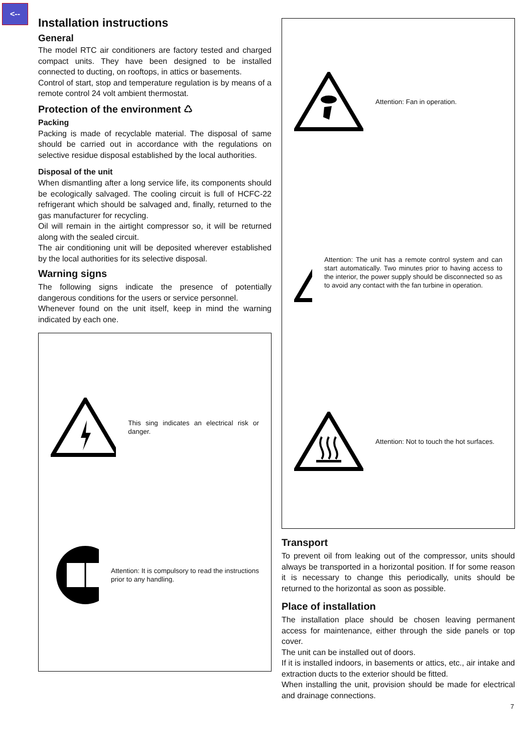<--
Installation instructions
General
The model RTC air conditioners are factory tested and charged compact units. They have been designed to be installed connected to ducting, on rooftops, in attics or basements.
Control of start, stop and temperature regulation is by means of a remote control 24 volt ambient thermostat.
Protection of the environment ♺
Packing
Packing is made of recyclable material. The disposal of same should be carried out in accordance with the regulations on selective residue disposal established by the local authorities.
Disposal of the unit
When dismantling after a long service life, its components should be ecologically salvaged. The cooling circuit is full of HCFC-22 refrigerant which should be salvaged and, finally, returned to the gas manufacturer for recycling.
Oil will remain in the airtight compressor so, it will be returned along with the sealed circuit.
The air conditioning unit will be deposited wherever established by the local authorities for its selective disposal.
Warning signs
The following signs indicate the presence of potentially dangerous conditions for the users or service personnel.
Whenever found on the unit itself, keep in mind the warning indicated by each one.
This sing indicates an electrical risk or danger.
Attention: It is compulsory to read the instructions prior to any handling.
Attention: Fan in operation.
Attention: The unit has a remote control system and can start automatically. Two minutes prior to having access to the interior, the power supply should be disconnected so as to avoid any contact with the fan turbine in operation.
Attention: Not to touch the hot surfaces.
Transport
To prevent oil from leaking out of the compressor, units should always be transported in a horizontal position. If for some reason it is necessary to change this periodically, units should be returned to the horizontal as soon as possible.
Place of installation
The installation place should be chosen leaving permanent access for maintenance, either through the side panels or top cover.
The unit can be installed out of doors.
If it is installed indoors, in basements or attics, etc., air intake and extraction ducts to the exterior should be fitted.
When installing the unit, provision should be made for electrical and drainage connections.
7